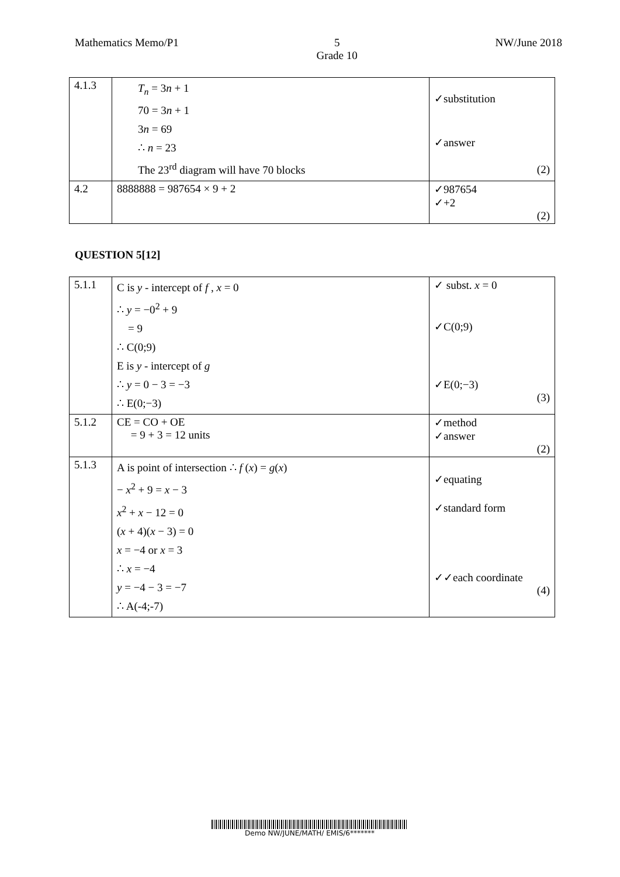Mathematics Memo/P1 5
Grade 10 NW/June 2018
| 4.1.3 | T<sub>n</sub> = 3 n + 1 70 = 3 n + 1 3 n = 69 ∴ n = 23 The 23<sup>rd</sup> diagram will have 70 blocks | ✓substitution ✓answer (2) |
| 4.2 | 8888888 = 987654 × 9 + 2 | ✓987654 ✓+2 (2) |
QUESTION 5[12]
| 5.1.1 | C is y - intercept of f , x = 0 ∴ y = −0<sup>2</sup> + 9 = 9 ∴ C(0;9) E is y - intercept of g ∴ y = 0 − 3 = −3 ∴ E(0;−3) | ✓ subst. x = 0 ✓C(0;9) ✓E(0;−3) (3) |
| 5.1.2 | CE = CO + OE = 9 + 3 = 12 units | ✓method ✓answer (2) |
| 5.1.3 | A is point of intersection ∴ f ( x ) = g ( x ) − x<sup>2</sup> + 9 = x − 3 x<sup>2</sup> + x − 12 = 0 ( x + 4)( x − 3) = 0 x = −4 or x = 3 ∴ x = −4 y = −4 − 3 = −7 ∴ A(-4;-7) | ✓equating ✓standard form ✓✓each coordinate (4) |
Demo NW/JUNE/MATH/ EMIS/6*******